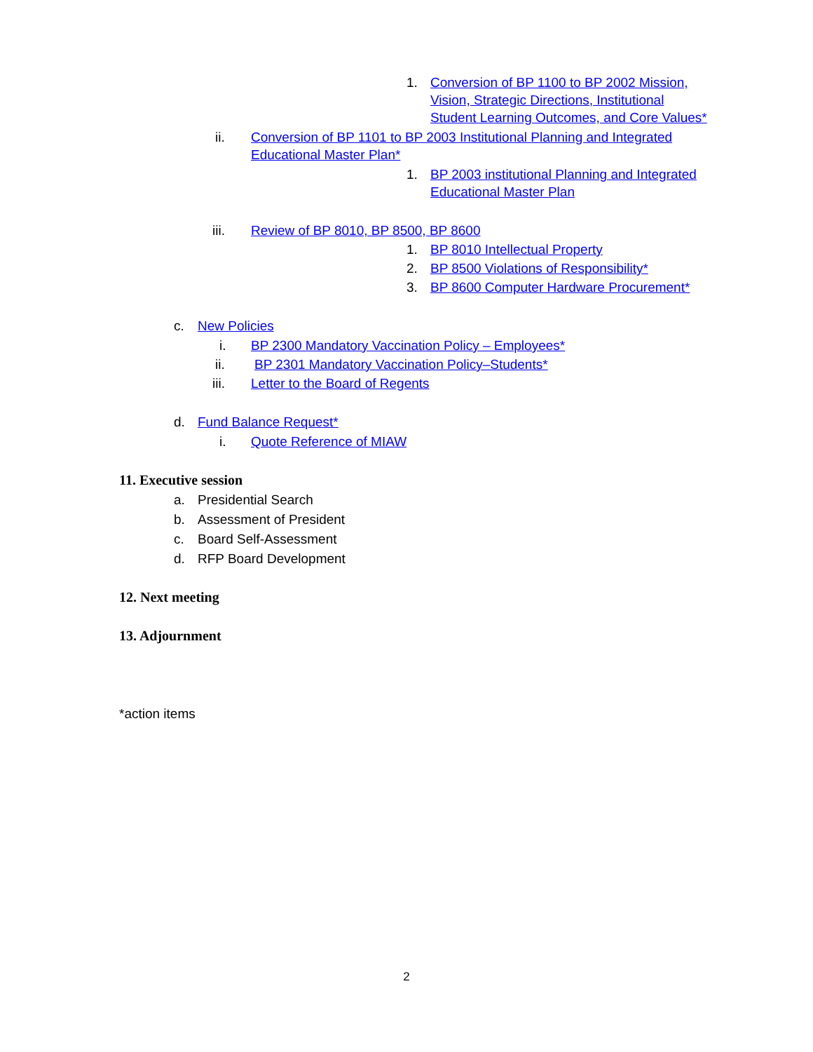1. Conversion of BP 1100 to BP 2002 Mission, Vision, Strategic Directions, Institutional Student Learning Outcomes, and Core Values*
ii. Conversion of BP 1101 to BP 2003 Institutional Planning and Integrated Educational Master Plan*
1. BP 2003 institutional Planning and Integrated Educational Master Plan
iii. Review of BP 8010, BP 8500, BP 8600
1. BP 8010 Intellectual Property
2. BP 8500 Violations of Responsibility*
3. BP 8600 Computer Hardware Procurement*
c. New Policies
i. BP 2300 Mandatory Vaccination Policy – Employees*
ii. BP 2301 Mandatory Vaccination Policy–Students*
iii. Letter to the Board of Regents
d. Fund Balance Request*
i. Quote Reference of MIAW
11. Executive session
a. Presidential Search
b. Assessment of President
c. Board Self-Assessment
d. RFP Board Development
12. Next meeting
13. Adjournment
*action items
2